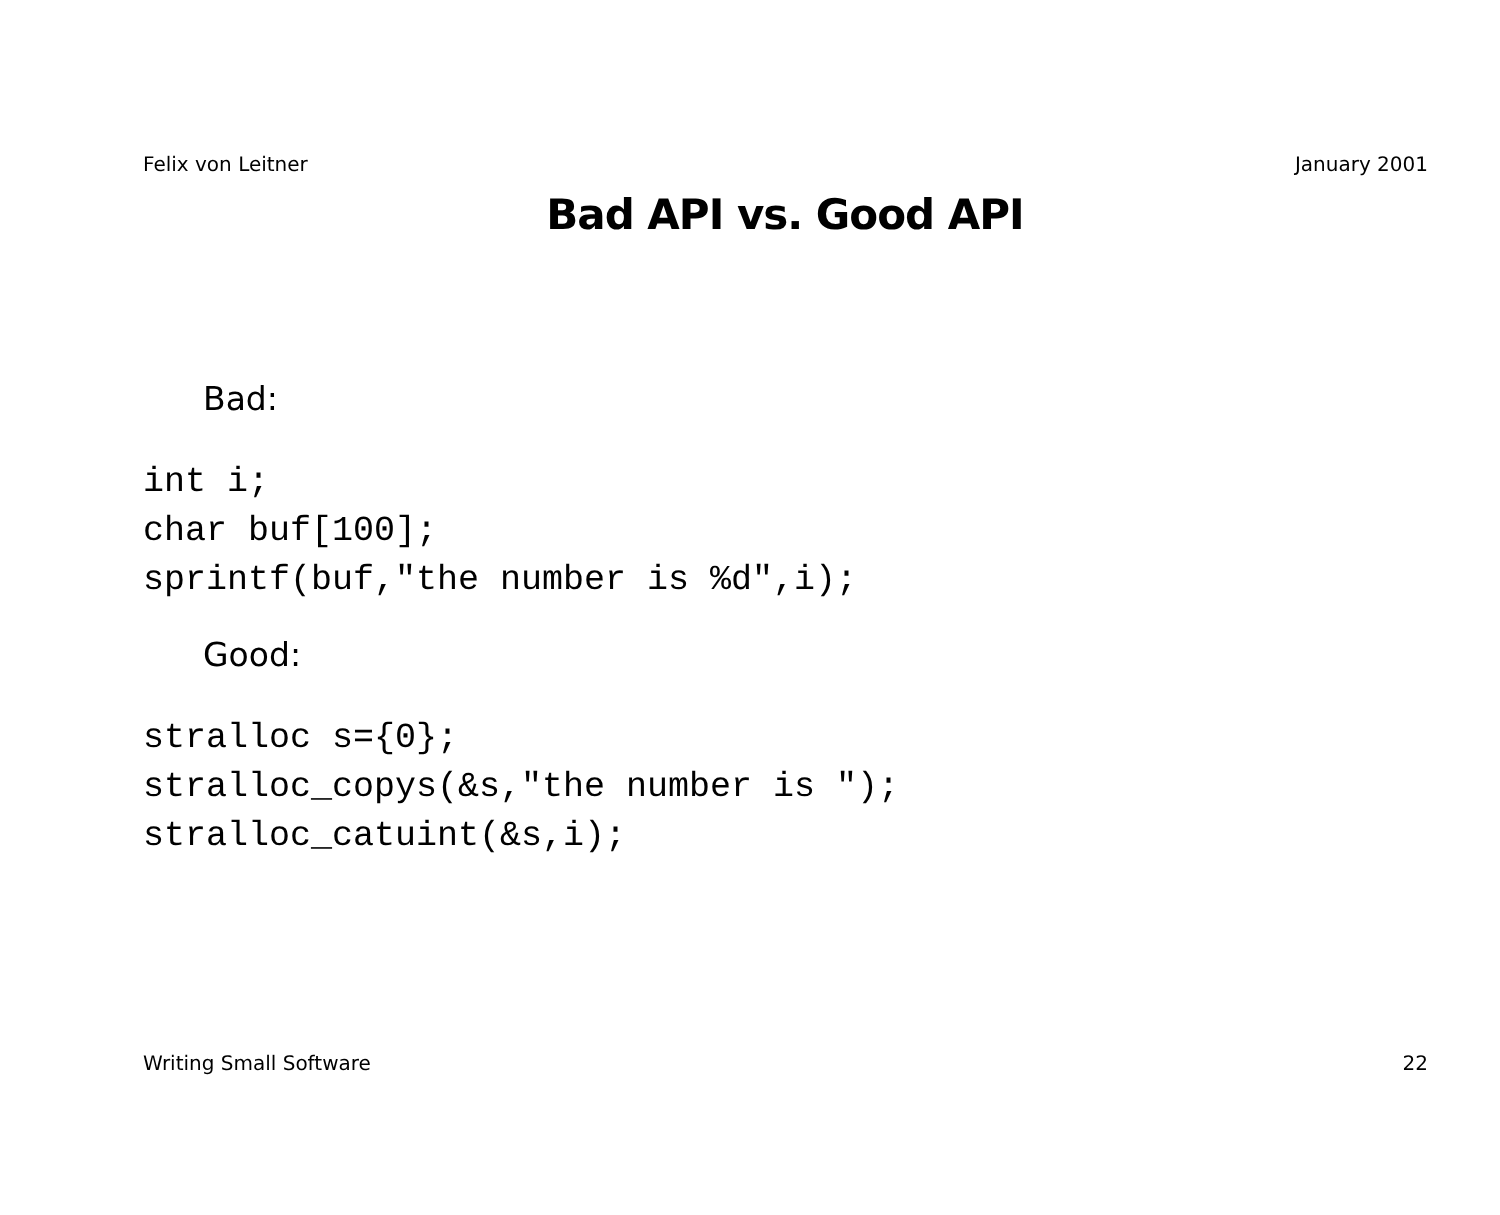Felix von Leitner January 2001
Bad API vs. Good API
Bad:
int i;
char buf[100];
sprintf(buf,"the number is %d",i);
Good:
stralloc s={0};
stralloc_copys(&s,"the number is ");
stralloc_catuint(&s,i);
Writing Small Software 22